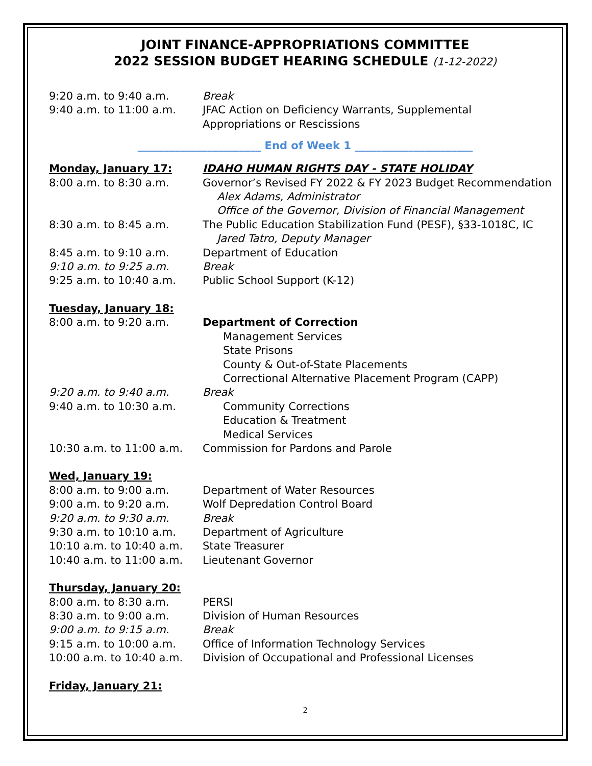JOINT FINANCE-APPROPRIATIONS COMMITTEE
2022 SESSION BUDGET HEARING SCHEDULE (1-12-2022)
9:20 a.m. to 9:40 a.m. Break
9:40 a.m. to 11:00 a.m. JFAC Action on Deficiency Warrants, Supplemental
Appropriations or Rescissions
_______________________ End of Week 1 ______________________
Monday, January 17: IDAHO HUMAN RIGHTS DAY - STATE HOLIDAY
8:00 a.m. to 8:30 a.m. Governor’s Revised FY 2022 & FY 2023 Budget Recommendation
Alex Adams, Administrator
Office of the Governor, Division of Financial Management
8:30 a.m. to 8:45 a.m. The Public Education Stabilization Fund (PESF), §33-1018C, IC
Jared Tatro, Deputy Manager
8:45 a.m. to 9:10 a.m. Department of Education
9:10 a.m. to 9:25 a.m. Break
9:25 a.m. to 10:40 a.m. Public School Support (K-12)
Tuesday, January 18:
8:00 a.m. to 9:20 a.m. Department of Correction
Management Services
State Prisons
County & Out-of-State Placements
Correctional Alternative Placement Program (CAPP)
9:20 a.m. to 9:40 a.m. Break
9:40 a.m. to 10:30 a.m. Community Corrections
Education & Treatment
Medical Services
10:30 a.m. to 11:00 a.m.
Commission for Pardons and Parole
Wed, January 19:
8:00 a.m. to 9:00 a.m. Department of Water Resources
9:00 a.m. to 9:20 a.m. Wolf Depredation Control Board
9:20 a.m. to 9:30 a.m. Break
9:30 a.m. to 10:10 a.m. Department of Agriculture
10:10 a.m. to 10:40 a.m.
State Treasurer
10:40 a.m. to 11:00 a.m.
Lieutenant Governor
Thursday, January 20:
8:00 a.m. to 8:30 a.m. PERSI
8:30 a.m. to 9:00 a.m. Division of Human Resources
9:00 a.m. to 9:15 a.m. Break
9:15 a.m. to 10:00 a.m. Office of Information Technology Services
10:00 a.m. to 10:40 a.m.
Division of Occupational and Professional Licenses
Friday, January 21:
2